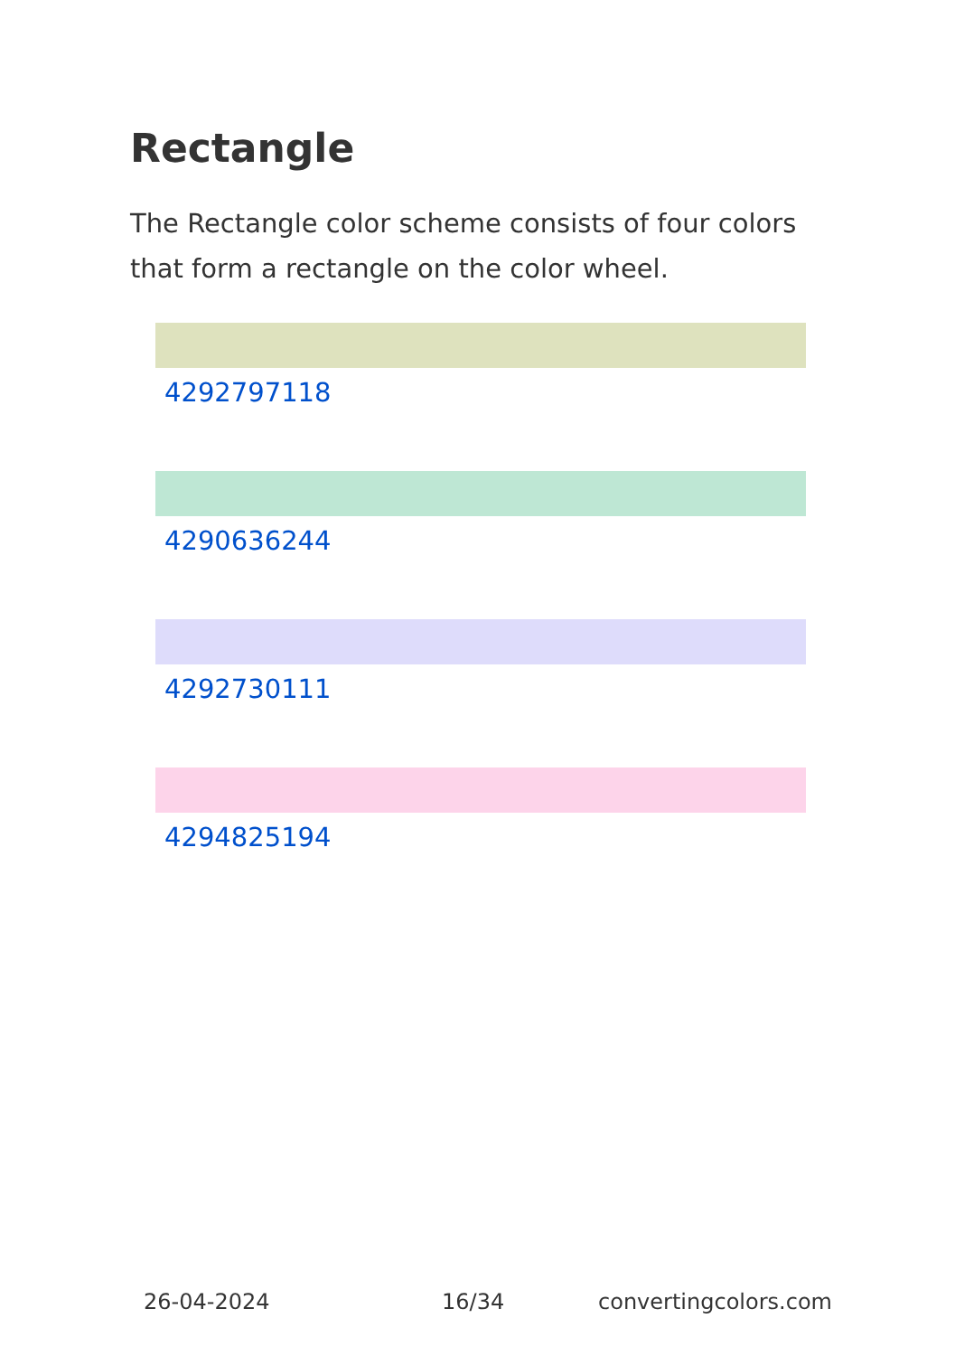Rectangle
The Rectangle color scheme consists of four colors that form a rectangle on the color wheel.
4292797118
4290636244
4292730111
4294825194
26-04-2024 16/34 convertingcolors.com